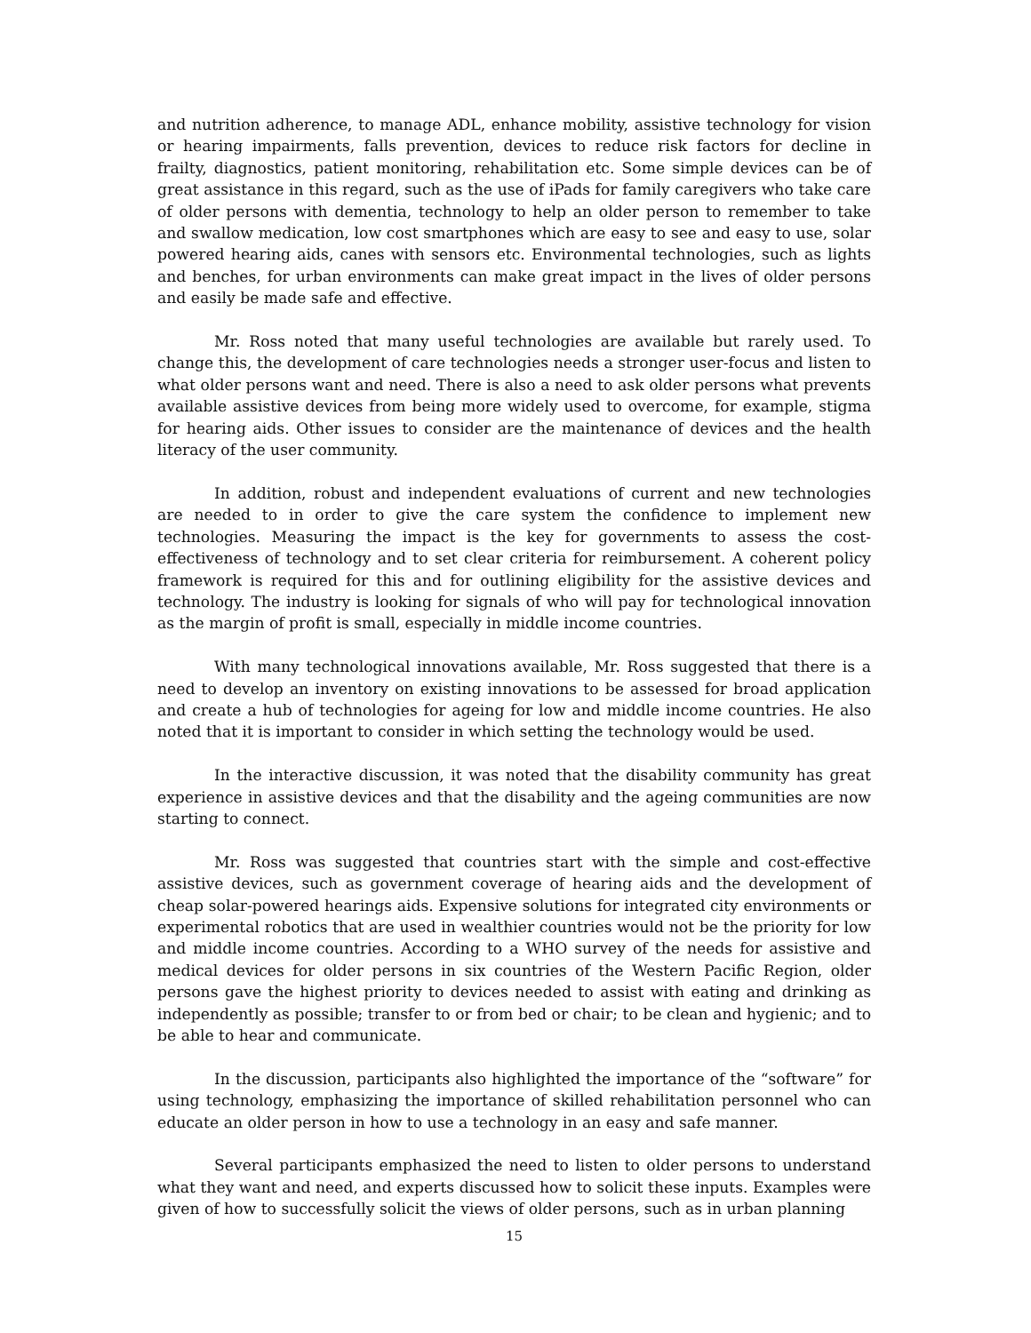and nutrition adherence, to manage ADL, enhance mobility, assistive technology for vision or hearing impairments, falls prevention, devices to reduce risk factors for decline in frailty, diagnostics, patient monitoring, rehabilitation etc. Some simple devices can be of great assistance in this regard, such as the use of iPads for family caregivers who take care of older persons with dementia, technology to help an older person to remember to take and swallow medication, low cost smartphones which are easy to see and easy to use, solar powered hearing aids, canes with sensors etc. Environmental technologies, such as lights and benches, for urban environments can make great impact in the lives of older persons and easily be made safe and effective.
Mr. Ross noted that many useful technologies are available but rarely used. To change this, the development of care technologies needs a stronger user-focus and listen to what older persons want and need. There is also a need to ask older persons what prevents available assistive devices from being more widely used to overcome, for example, stigma for hearing aids. Other issues to consider are the maintenance of devices and the health literacy of the user community.
In addition, robust and independent evaluations of current and new technologies are needed to in order to give the care system the confidence to implement new technologies. Measuring the impact is the key for governments to assess the cost-effectiveness of technology and to set clear criteria for reimbursement. A coherent policy framework is required for this and for outlining eligibility for the assistive devices and technology. The industry is looking for signals of who will pay for technological innovation as the margin of profit is small, especially in middle income countries.
With many technological innovations available, Mr. Ross suggested that there is a need to develop an inventory on existing innovations to be assessed for broad application and create a hub of technologies for ageing for low and middle income countries. He also noted that it is important to consider in which setting the technology would be used.
In the interactive discussion, it was noted that the disability community has great experience in assistive devices and that the disability and the ageing communities are now starting to connect.
Mr. Ross was suggested that countries start with the simple and cost-effective assistive devices, such as government coverage of hearing aids and the development of cheap solar-powered hearings aids. Expensive solutions for integrated city environments or experimental robotics that are used in wealthier countries would not be the priority for low and middle income countries. According to a WHO survey of the needs for assistive and medical devices for older persons in six countries of the Western Pacific Region, older persons gave the highest priority to devices needed to assist with eating and drinking as independently as possible; transfer to or from bed or chair; to be clean and hygienic; and to be able to hear and communicate.
In the discussion, participants also highlighted the importance of the “software” for using technology, emphasizing the importance of skilled rehabilitation personnel who can educate an older person in how to use a technology in an easy and safe manner.
Several participants emphasized the need to listen to older persons to understand what they want and need, and experts discussed how to solicit these inputs. Examples were given of how to successfully solicit the views of older persons, such as in urban planning
15